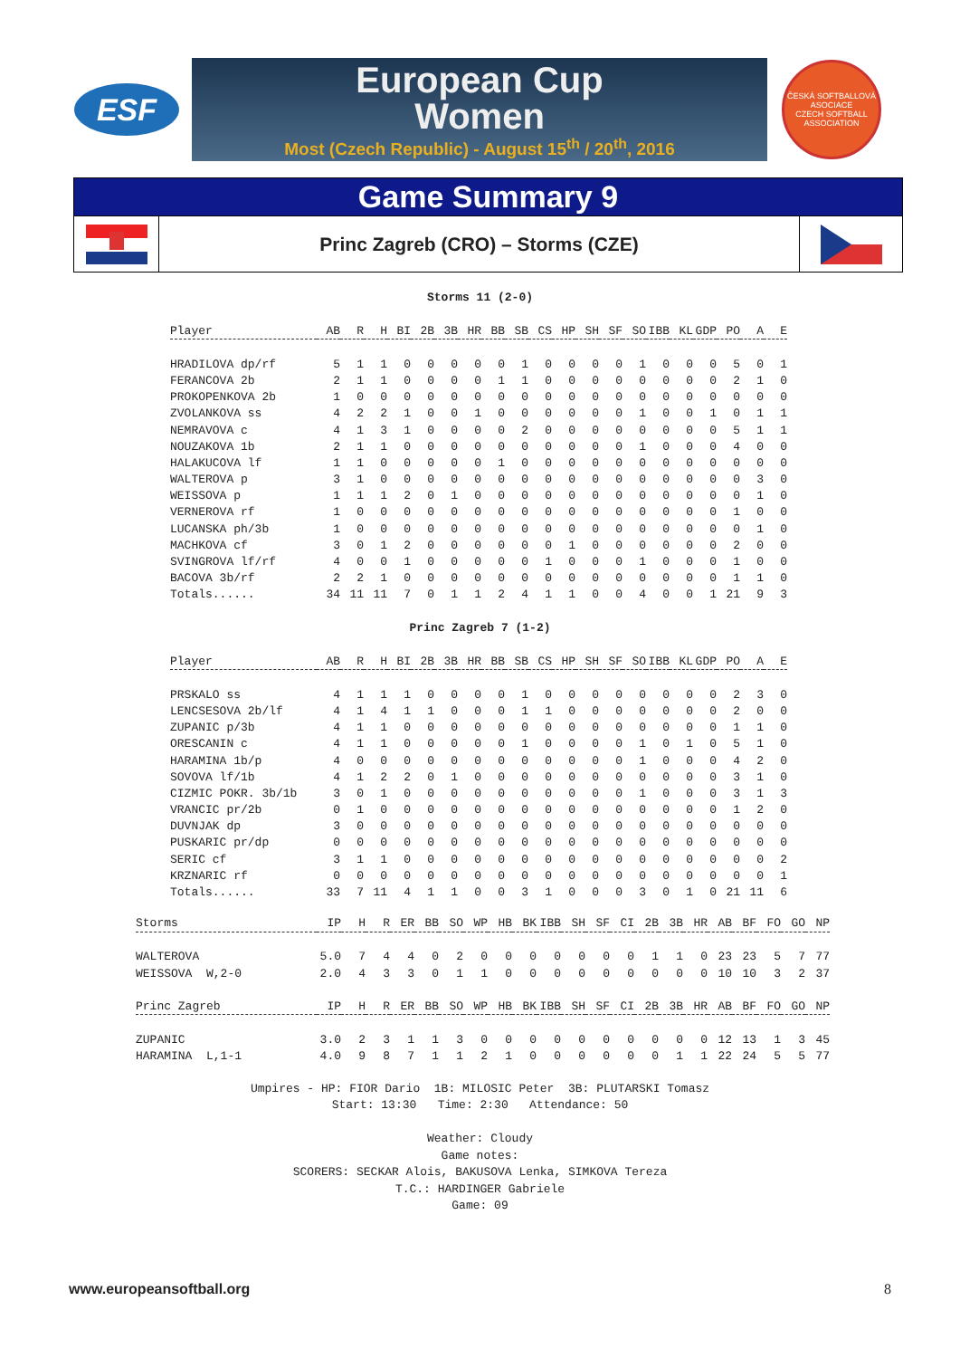ESF
European Cup
Women
Most (Czech Republic) - August 15<sup>th</sup> / 20<sup>th</sup>, 2016
ČESKÁ SOFTBALLOVÁ ASOCIACE
CZECH SOFTBALL ASSOCIATION
Game Summary 9
Princ Zagreb (CRO) – Storms (CZE)
Storms 11 (2-0)
| Player | AB | R | H | BI | 2B | 3B | HR | BB | SB | CS | HP | SH | SF | SO | IBB | KL | GDP | PO | A | E |
| --- | --- | --- | --- | --- | --- | --- | --- | --- | --- | --- | --- | --- | --- | --- | --- | --- | --- | --- | --- | --- |
| HRADILOVA dp/rf | 5 | 1 | 1 | 0 | 0 | 0 | 0 | 0 | 1 | 0 | 0 | 0 | 0 | 1 | 0 | 0 | 0 | 5 | 0 | 1 |
| FERANCOVA 2b | 2 | 1 | 1 | 0 | 0 | 0 | 0 | 1 | 1 | 0 | 0 | 0 | 0 | 0 | 0 | 0 | 0 | 2 | 1 | 0 |
| PROKOPENKOVA 2b | 1 | 0 | 0 | 0 | 0 | 0 | 0 | 0 | 0 | 0 | 0 | 0 | 0 | 0 | 0 | 0 | 0 | 0 | 0 | 0 |
| ZVOLANKOVA ss | 4 | 2 | 2 | 1 | 0 | 0 | 1 | 0 | 0 | 0 | 0 | 0 | 0 | 1 | 0 | 0 | 1 | 0 | 1 | 1 |
| NEMRAVOVA c | 4 | 1 | 3 | 1 | 0 | 0 | 0 | 0 | 2 | 0 | 0 | 0 | 0 | 0 | 0 | 0 | 0 | 5 | 1 | 1 |
| NOUZAKOVA 1b | 2 | 1 | 1 | 0 | 0 | 0 | 0 | 0 | 0 | 0 | 0 | 0 | 0 | 1 | 0 | 0 | 0 | 4 | 0 | 0 |
| HALAKUCOVA lf | 1 | 1 | 0 | 0 | 0 | 0 | 0 | 1 | 0 | 0 | 0 | 0 | 0 | 0 | 0 | 0 | 0 | 0 | 0 | 0 |
| WALTEROVA p | 3 | 1 | 0 | 0 | 0 | 0 | 0 | 0 | 0 | 0 | 0 | 0 | 0 | 0 | 0 | 0 | 0 | 0 | 3 | 0 |
| WEISSOVA p | 1 | 1 | 1 | 2 | 0 | 1 | 0 | 0 | 0 | 0 | 0 | 0 | 0 | 0 | 0 | 0 | 0 | 0 | 1 | 0 |
| VERNEROVA rf | 1 | 0 | 0 | 0 | 0 | 0 | 0 | 0 | 0 | 0 | 0 | 0 | 0 | 0 | 0 | 0 | 0 | 1 | 0 | 0 |
| LUCANSKA ph/3b | 1 | 0 | 0 | 0 | 0 | 0 | 0 | 0 | 0 | 0 | 0 | 0 | 0 | 0 | 0 | 0 | 0 | 0 | 1 | 0 |
| MACHKOVA cf | 3 | 0 | 1 | 2 | 0 | 0 | 0 | 0 | 0 | 0 | 1 | 0 | 0 | 0 | 0 | 0 | 0 | 2 | 0 | 0 |
| SVINGROVA lf/rf | 4 | 0 | 0 | 1 | 0 | 0 | 0 | 0 | 0 | 1 | 0 | 0 | 0 | 1 | 0 | 0 | 0 | 1 | 0 | 0 |
| BACOVA 3b/rf | 2 | 2 | 1 | 0 | 0 | 0 | 0 | 0 | 0 | 0 | 0 | 0 | 0 | 0 | 0 | 0 | 0 | 1 | 1 | 0 |
| Totals...... | 34 | 11 | 11 | 7 | 0 | 1 | 1 | 2 | 4 | 1 | 1 | 0 | 0 | 4 | 0 | 0 | 1 | 21 | 9 | 3 |
Princ Zagreb 7 (1-2)
| Player | AB | R | H | BI | 2B | 3B | HR | BB | SB | CS | HP | SH | SF | SO | IBB | KL | GDP | PO | A | E |
| --- | --- | --- | --- | --- | --- | --- | --- | --- | --- | --- | --- | --- | --- | --- | --- | --- | --- | --- | --- | --- |
| PRSKALO ss | 4 | 1 | 1 | 1 | 0 | 0 | 0 | 0 | 1 | 0 | 0 | 0 | 0 | 0 | 0 | 0 | 0 | 2 | 3 | 0 |
| LENCSESOVA 2b/lf | 4 | 1 | 4 | 1 | 1 | 0 | 0 | 0 | 1 | 1 | 0 | 0 | 0 | 0 | 0 | 0 | 0 | 2 | 0 | 0 |
| ZUPANIC p/3b | 4 | 1 | 1 | 0 | 0 | 0 | 0 | 0 | 0 | 0 | 0 | 0 | 0 | 0 | 0 | 0 | 0 | 1 | 1 | 0 |
| ORESCANIN c | 4 | 1 | 1 | 0 | 0 | 0 | 0 | 0 | 1 | 0 | 0 | 0 | 0 | 1 | 0 | 1 | 0 | 5 | 1 | 0 |
| HARAMINA 1b/p | 4 | 0 | 0 | 0 | 0 | 0 | 0 | 0 | 0 | 0 | 0 | 0 | 0 | 1 | 0 | 0 | 0 | 4 | 2 | 0 |
| SOVOVA lf/1b | 4 | 1 | 2 | 2 | 0 | 1 | 0 | 0 | 0 | 0 | 0 | 0 | 0 | 0 | 0 | 0 | 0 | 3 | 1 | 0 |
| CIZMIC POKR. 3b/1b | 3 | 0 | 1 | 0 | 0 | 0 | 0 | 0 | 0 | 0 | 0 | 0 | 0 | 1 | 0 | 0 | 0 | 3 | 1 | 3 |
| VRANCIC pr/2b | 0 | 1 | 0 | 0 | 0 | 0 | 0 | 0 | 0 | 0 | 0 | 0 | 0 | 0 | 0 | 0 | 0 | 1 | 2 | 0 |
| DUVNJAK dp | 3 | 0 | 0 | 0 | 0 | 0 | 0 | 0 | 0 | 0 | 0 | 0 | 0 | 0 | 0 | 0 | 0 | 0 | 0 | 0 |
| PUSKARIC pr/dp | 0 | 0 | 0 | 0 | 0 | 0 | 0 | 0 | 0 | 0 | 0 | 0 | 0 | 0 | 0 | 0 | 0 | 0 | 0 | 0 |
| SERIC cf | 3 | 1 | 1 | 0 | 0 | 0 | 0 | 0 | 0 | 0 | 0 | 0 | 0 | 0 | 0 | 0 | 0 | 0 | 0 | 2 |
| KRZNARIC rf | 0 | 0 | 0 | 0 | 0 | 0 | 0 | 0 | 0 | 0 | 0 | 0 | 0 | 0 | 0 | 0 | 0 | 0 | 0 | 1 |
| Totals...... | 33 | 7 | 11 | 4 | 1 | 1 | 0 | 0 | 3 | 1 | 0 | 0 | 0 | 3 | 0 | 1 | 0 | 21 | 11 | 6 |
| Storms | IP | H | R | ER | BB | SO | WP | HB | BK | IBB | SH | SF | CI | 2B | 3B | HR | AB | BF | FO | GO | NP |
| --- | --- | --- | --- | --- | --- | --- | --- | --- | --- | --- | --- | --- | --- | --- | --- | --- | --- | --- | --- | --- | --- |
| WALTEROVA | 5.0 | 7 | 4 | 4 | 0 | 2 | 0 | 0 | 0 | 0 | 0 | 0 | 0 | 1 | 1 | 0 | 23 | 23 | 5 | 7 | 77 |
| WEISSOVA W,2-0 | 2.0 | 4 | 3 | 3 | 0 | 1 | 1 | 0 | 0 | 0 | 0 | 0 | 0 | 0 | 0 | 0 | 10 | 10 | 3 | 2 | 37 |
| Princ Zagreb | IP | H | R | ER | BB | SO | WP | HB | BK | IBB | SH | SF | CI | 2B | 3B | HR | AB | BF | FO | GO | NP |
| ZUPANIC | 3.0 | 2 | 3 | 1 | 1 | 3 | 0 | 0 | 0 | 0 | 0 | 0 | 0 | 0 | 0 | 0 | 12 | 13 | 1 | 3 | 45 |
| HARAMINA L,1-1 | 4.0 | 9 | 8 | 7 | 1 | 1 | 2 | 1 | 0 | 0 | 0 | 0 | 0 | 0 | 1 | 1 | 22 | 24 | 5 | 5 | 77 |
Umpires - HP: FIOR Dario 1B: MILOSIC Peter 3B: PLUTARSKI Tomasz
Start: 13:30 Time: 2:30 Attendance: 50
Weather: Cloudy
Game notes:
SCORERS: SECKAR Alois, BAKUSOVA Lenka, SIMKOVA Tereza
T.C.: HARDINGER Gabriele
Game: 09
www.europeansoftball.org 8